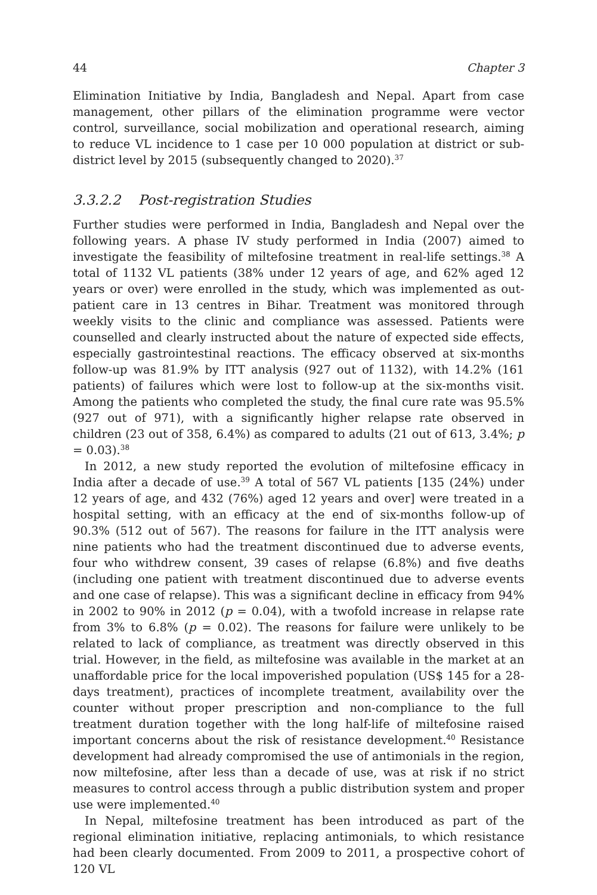44 Chapter 3
Elimination Initiative by India, Bangladesh and Nepal. Apart from case management, other pillars of the elimination programme were vector control, surveillance, social mobilization and operational research, aiming to reduce VL incidence to 1 case per 10 000 population at district or sub-district level by 2015 (subsequently changed to 2020).<sup>37</sup>
3.3.2.2 Post-registration Studies
Further studies were performed in India, Bangladesh and Nepal over the following years. A phase IV study performed in India (2007) aimed to investigate the feasibility of miltefosine treatment in real-life settings.<sup>38</sup> A total of 1132 VL patients (38% under 12 years of age, and 62% aged 12 years or over) were enrolled in the study, which was implemented as out-patient care in 13 centres in Bihar. Treatment was monitored through weekly visits to the clinic and compliance was assessed. Patients were counselled and clearly instructed about the nature of expected side effects, especially gastrointestinal reactions. The efficacy observed at six-months follow-up was 81.9% by ITT analysis (927 out of 1132), with 14.2% (161 patients) of failures which were lost to follow-up at the six-months visit. Among the patients who completed the study, the final cure rate was 95.5% (927 out of 971), with a significantly higher relapse rate observed in children (23 out of 358, 6.4%) as compared to adults (21 out of 613, 3.4%; p = 0.03).<sup>38</sup>
In 2012, a new study reported the evolution of miltefosine efficacy in India after a decade of use.<sup>39</sup> A total of 567 VL patients [135 (24%) under 12 years of age, and 432 (76%) aged 12 years and over] were treated in a hospital setting, with an efficacy at the end of six-months follow-up of 90.3% (512 out of 567). The reasons for failure in the ITT analysis were nine patients who had the treatment discontinued due to adverse events, four who withdrew consent, 39 cases of relapse (6.8%) and five deaths (including one patient with treatment discontinued due to adverse events and one case of relapse). This was a significant decline in efficacy from 94% in 2002 to 90% in 2012 (p = 0.04), with a twofold increase in relapse rate from 3% to 6.8% (p = 0.02). The reasons for failure were unlikely to be related to lack of compliance, as treatment was directly observed in this trial. However, in the field, as miltefosine was available in the market at an unaffordable price for the local impoverished population (US$ 145 for a 28-days treatment), practices of incomplete treatment, availability over the counter without proper prescription and non-compliance to the full treatment duration together with the long half-life of miltefosine raised important concerns about the risk of resistance development.<sup>40</sup> Resistance development had already compromised the use of antimonials in the region, now miltefosine, after less than a decade of use, was at risk if no strict measures to control access through a public distribution system and proper use were implemented.<sup>40</sup>
In Nepal, miltefosine treatment has been introduced as part of the regional elimination initiative, replacing antimonials, to which resistance had been clearly documented. From 2009 to 2011, a prospective cohort of 120 VL